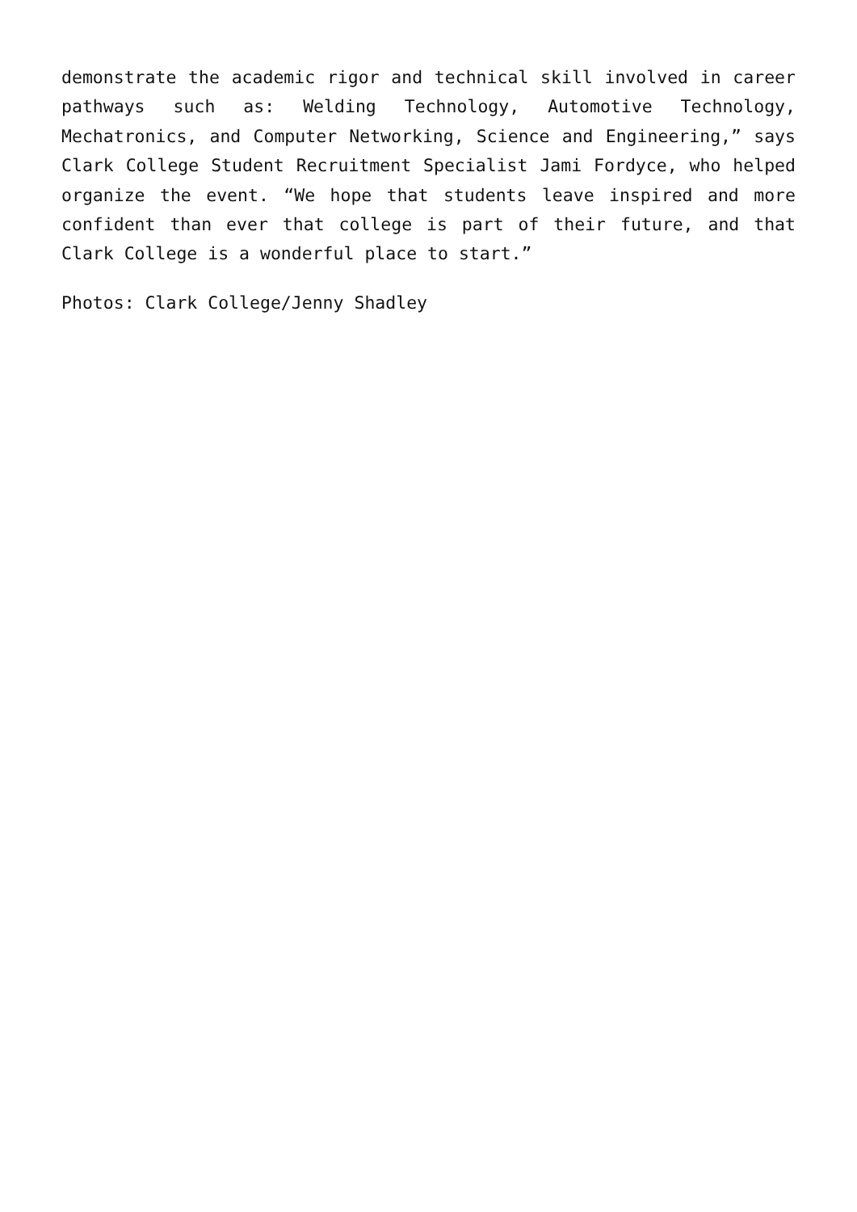demonstrate the academic rigor and technical skill involved in career pathways such as: Welding Technology, Automotive Technology, Mechatronics, and Computer Networking, Science and Engineering,” says Clark College Student Recruitment Specialist Jami Fordyce, who helped organize the event. “We hope that students leave inspired and more confident than ever that college is part of their future, and that Clark College is a wonderful place to start.”
Photos: Clark College/Jenny Shadley